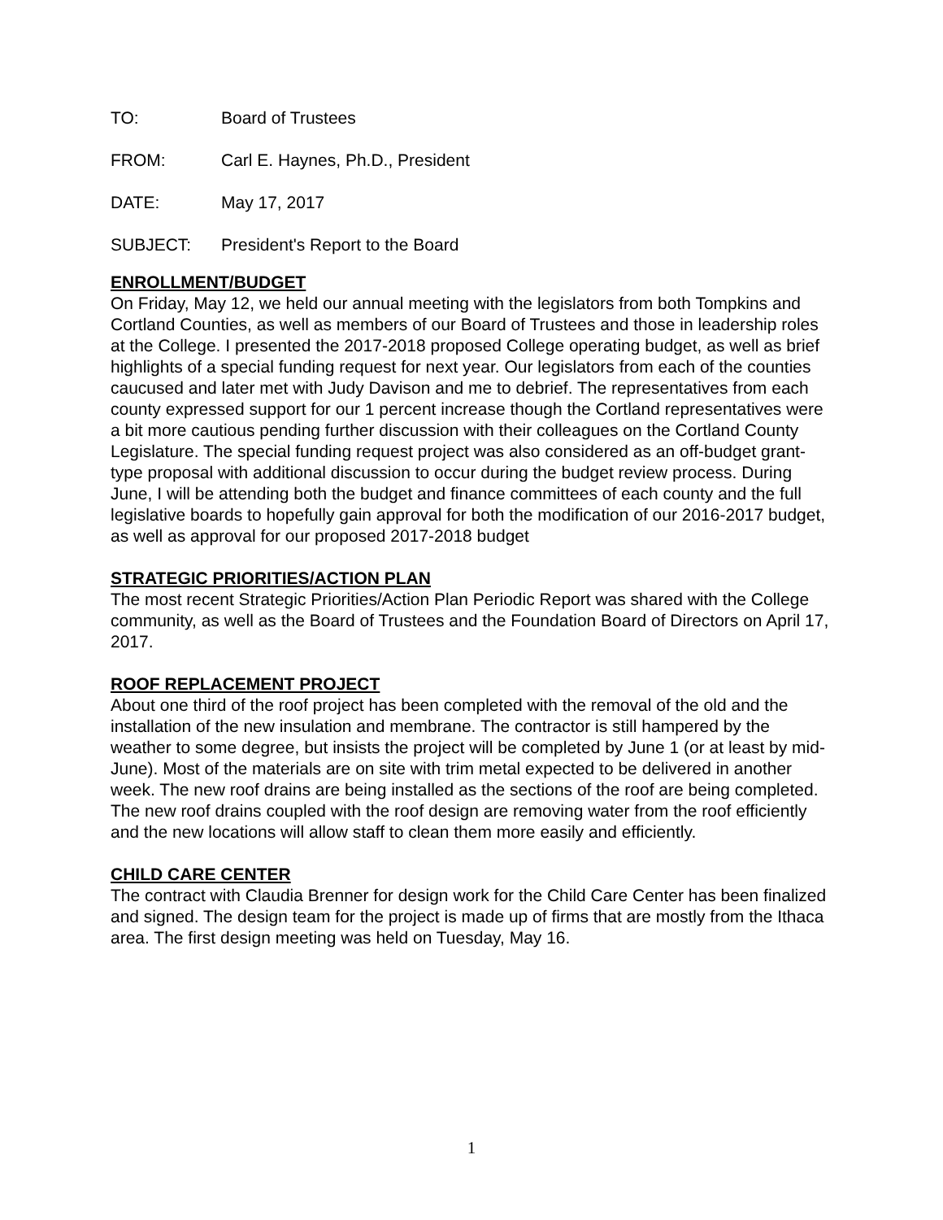TO: Board of Trustees
FROM: Carl E. Haynes, Ph.D., President
DATE: May 17, 2017
SUBJECT: President's Report to the Board
ENROLLMENT/BUDGET
On Friday, May 12, we held our annual meeting with the legislators from both Tompkins and Cortland Counties, as well as members of our Board of Trustees and those in leadership roles at the College. I presented the 2017-2018 proposed College operating budget, as well as brief highlights of a special funding request for next year. Our legislators from each of the counties caucused and later met with Judy Davison and me to debrief. The representatives from each county expressed support for our 1 percent increase though the Cortland representatives were a bit more cautious pending further discussion with their colleagues on the Cortland County Legislature. The special funding request project was also considered as an off-budget grant-type proposal with additional discussion to occur during the budget review process. During June, I will be attending both the budget and finance committees of each county and the full legislative boards to hopefully gain approval for both the modification of our 2016-2017 budget, as well as approval for our proposed 2017-2018 budget
STRATEGIC PRIORITIES/ACTION PLAN
The most recent Strategic Priorities/Action Plan Periodic Report was shared with the College community, as well as the Board of Trustees and the Foundation Board of Directors on April 17, 2017.
ROOF REPLACEMENT PROJECT
About one third of the roof project has been completed with the removal of the old and the installation of the new insulation and membrane. The contractor is still hampered by the weather to some degree, but insists the project will be completed by June 1 (or at least by mid-June). Most of the materials are on site with trim metal expected to be delivered in another week. The new roof drains are being installed as the sections of the roof are being completed. The new roof drains coupled with the roof design are removing water from the roof efficiently and the new locations will allow staff to clean them more easily and efficiently.
CHILD CARE CENTER
The contract with Claudia Brenner for design work for the Child Care Center has been finalized and signed. The design team for the project is made up of firms that are mostly from the Ithaca area. The first design meeting was held on Tuesday, May 16.
1